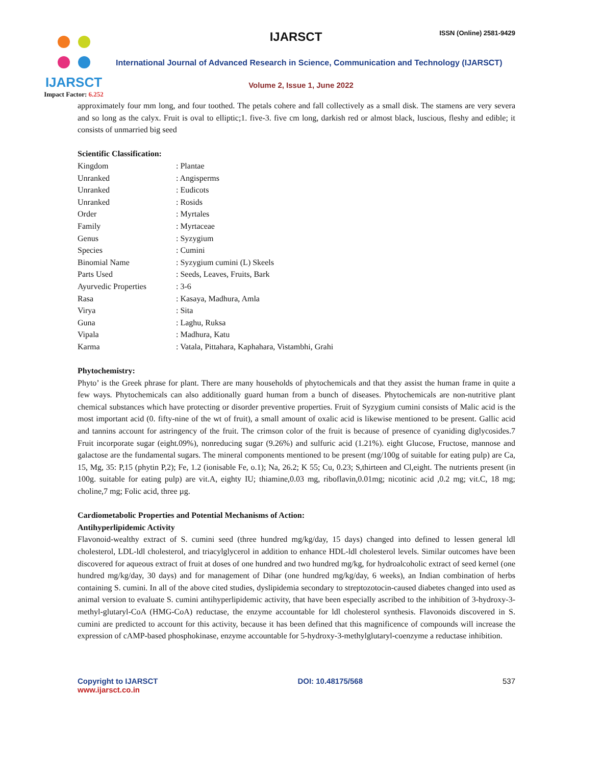IJARSCT
Impact Factor: 6.252
IJARSCT ISSN (Online) 2581-9429
International Journal of Advanced Research in Science, Communication and Technology (IJARSCT)
Volume 2, Issue 1, June 2022
approximately four mm long, and four toothed. The petals cohere and fall collectively as a small disk. The stamens are very severa and so long as the calyx. Fruit is oval to elliptic;1. five-3. five cm long, darkish red or almost black, luscious, fleshy and edible; it consists of unmarried big seed
Scientific Classification:
| Kingdom | : Plantae |
| Unranked | : Angisperms |
| Unranked | : Eudicots |
| Unranked | : Rosids |
| Order | : Myrtales |
| Family | : Myrtaceae |
| Genus | : Syzygium |
| Species | : Cumini |
| Binomial Name | : Syzygium cumini (L) Skeels |
| Parts Used | : Seeds, Leaves, Fruits, Bark |
| Ayurvedic Properties | : 3-6 |
| Rasa | : Kasaya, Madhura, Amla |
| Virya | : Sita |
| Guna | : Laghu, Ruksa |
| Vipala | : Madhura, Katu |
| Karma | : Vatala, Pittahara, Kaphahara, Vistambhi, Grahi |
Phytochemistry:
Phyto’ is the Greek phrase for plant. There are many households of phytochemicals and that they assist the human frame in quite a few ways. Phytochemicals can also additionally guard human from a bunch of diseases. Phytochemicals are non-nutritive plant chemical substances which have protecting or disorder preventive properties. Fruit of Syzygium cumini consists of Malic acid is the most important acid (0. fifty-nine of the wt of fruit), a small amount of oxalic acid is likewise mentioned to be present. Gallic acid and tannins account for astringency of the fruit. The crimson color of the fruit is because of presence of cyaniding diglycosides.7 Fruit incorporate sugar (eight.09%), nonreducing sugar (9.26%) and sulfuric acid (1.21%). eight Glucose, Fructose, mannose and galactose are the fundamental sugars. The mineral components mentioned to be present (mg/100g of suitable for eating pulp) are Ca, 15, Mg, 35: P,15 (phytin P,2); Fe, 1.2 (ionisable Fe, o.1); Na, 26.2; K 55; Cu, 0.23; S,thirteen and Cl,eight. The nutrients present (in 100g. suitable for eating pulp) are vit.A, eighty IU; thiamine,0.03 mg, riboflavin,0.01mg; nicotinic acid ,0.2 mg; vit.C, 18 mg; choline,7 mg; Folic acid, three µg.
Cardiometabolic Properties and Potential Mechanisms of Action:
Antihyperlipidemic Activity
Flavonoid-wealthy extract of S. cumini seed (three hundred mg/kg/day, 15 days) changed into defined to lessen general ldl cholesterol, LDL-ldl cholesterol, and triacylglycerol in addition to enhance HDL-ldl cholesterol levels. Similar outcomes have been discovered for aqueous extract of fruit at doses of one hundred and two hundred mg/kg, for hydroalcoholic extract of seed kernel (one hundred mg/kg/day, 30 days) and for management of Dihar (one hundred mg/kg/day, 6 weeks), an Indian combination of herbs containing S. cumini. In all of the above cited studies, dyslipidemia secondary to streptozotocin-caused diabetes changed into used as animal version to evaluate S. cumini antihyperlipidemic activity, that have been especially ascribed to the inhibition of 3-hydroxy-3-methyl-glutaryl-CoA (HMG-CoA) reductase, the enzyme accountable for ldl cholesterol synthesis. Flavonoids discovered in S. cumini are predicted to account for this activity, because it has been defined that this magnificence of compounds will increase the expression of cAMP-based phosphokinase, enzyme accountable for 5-hydroxy-3-methylglutaryl-coenzyme a reductase inhibition.
Copyright to IJARSCT
www.ijarsct.co.in
DOI: 10.48175/568 537